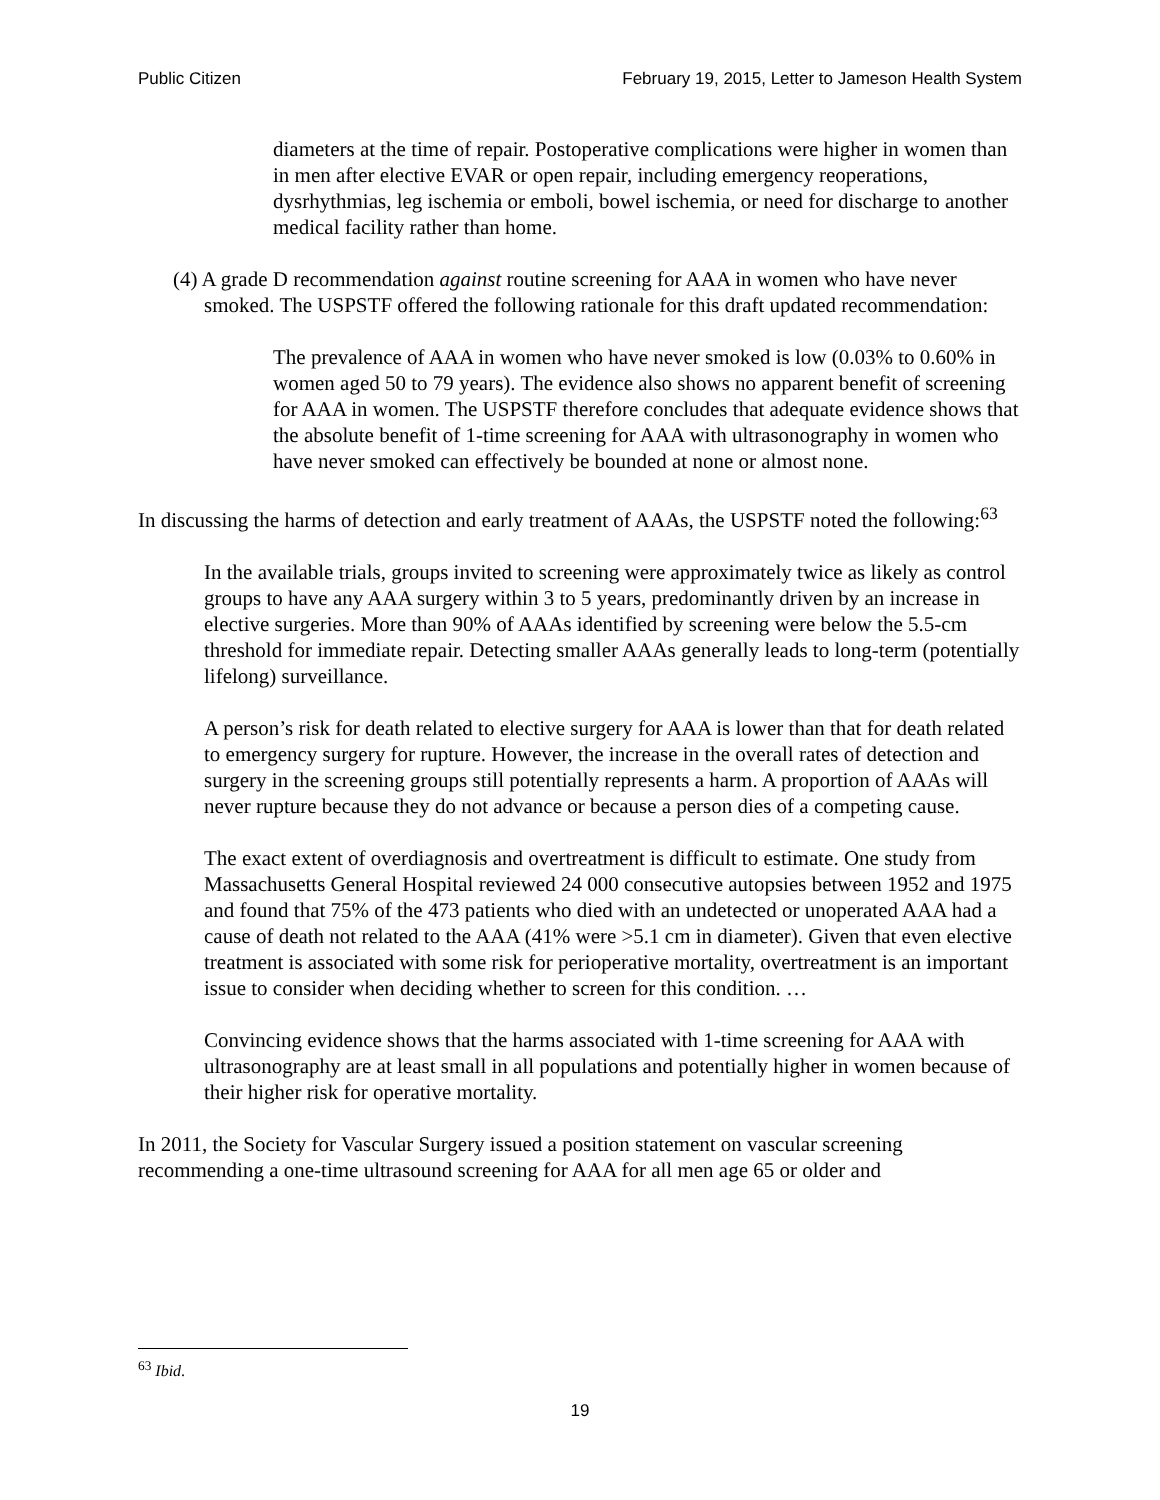Public Citizen February 19, 2015, Letter to Jameson Health System
diameters at the time of repair. Postoperative complications were higher in women than in men after elective EVAR or open repair, including emergency reoperations, dysrhythmias, leg ischemia or emboli, bowel ischemia, or need for discharge to another medical facility rather than home.
(4) A grade D recommendation against routine screening for AAA in women who have never smoked. The USPSTF offered the following rationale for this draft updated recommendation:
The prevalence of AAA in women who have never smoked is low (0.03% to 0.60% in women aged 50 to 79 years). The evidence also shows no apparent benefit of screening for AAA in women. The USPSTF therefore concludes that adequate evidence shows that the absolute benefit of 1-time screening for AAA with ultrasonography in women who have never smoked can effectively be bounded at none or almost none.
In discussing the harms of detection and early treatment of AAAs, the USPSTF noted the following:<sup>63</sup>
In the available trials, groups invited to screening were approximately twice as likely as control groups to have any AAA surgery within 3 to 5 years, predominantly driven by an increase in elective surgeries. More than 90% of AAAs identified by screening were below the 5.5-cm threshold for immediate repair. Detecting smaller AAAs generally leads to long-term (potentially lifelong) surveillance.
A person’s risk for death related to elective surgery for AAA is lower than that for death related to emergency surgery for rupture. However, the increase in the overall rates of detection and surgery in the screening groups still potentially represents a harm. A proportion of AAAs will never rupture because they do not advance or because a person dies of a competing cause.
The exact extent of overdiagnosis and overtreatment is difficult to estimate. One study from Massachusetts General Hospital reviewed 24 000 consecutive autopsies between 1952 and 1975 and found that 75% of the 473 patients who died with an undetected or unoperated AAA had a cause of death not related to the AAA (41% were >5.1 cm in diameter). Given that even elective treatment is associated with some risk for perioperative mortality, overtreatment is an important issue to consider when deciding whether to screen for this condition. …
Convincing evidence shows that the harms associated with 1-time screening for AAA with ultrasonography are at least small in all populations and potentially higher in women because of their higher risk for operative mortality.
In 2011, the Society for Vascular Surgery issued a position statement on vascular screening recommending a one-time ultrasound screening for AAA for all men age 65 or older and
<sup>63</sup> Ibid.
19